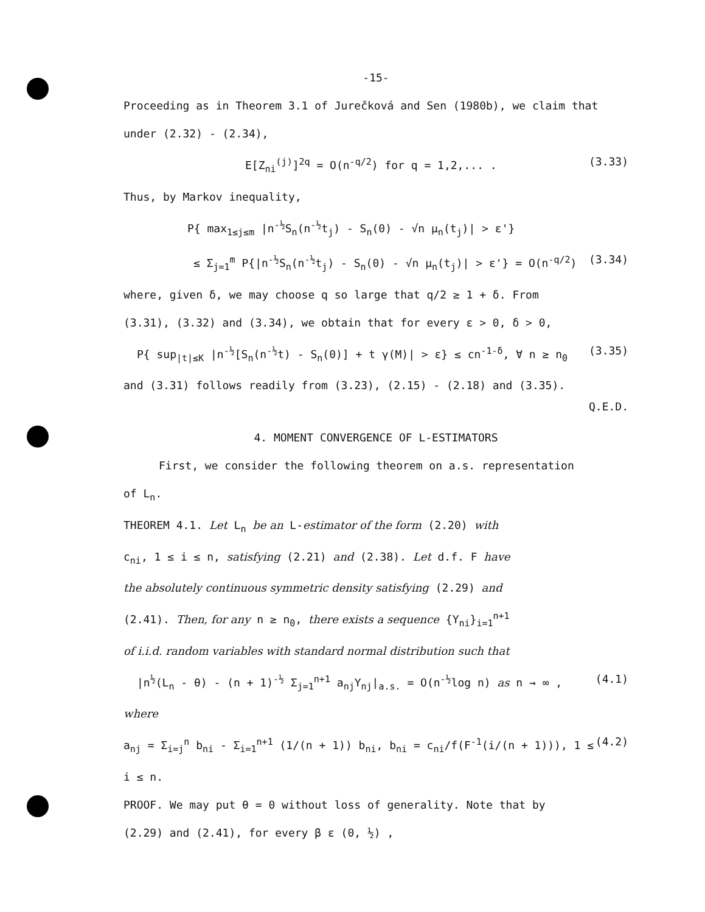-15-
Proceeding as in Theorem 3.1 of Jurečková and Sen (1980b), we claim that
under (2.32) - (2.34),
E[Z<sub>ni</sub><sup>(j)</sup>]<sup>2q</sup> = O(n<sup>-q/2</sup>) for q = 1,2,... . (3.33)
Thus, by Markov inequality,
P{ max<sub>1≤j≤m</sub> |n<sup>-½</sup>S<sub>n</sub>(n<sup>-½</sup>t<sub>j</sub>) - S<sub>n</sub>(0) - √n μ<sub>n</sub>(t<sub>j</sub>)| > ε'}
≤ Σ<sub>j=1</sub><sup>m</sup> P{|n<sup>-½</sup>S<sub>n</sub>(n<sup>-½</sup>t<sub>j</sub>) - S<sub>n</sub>(0) - √n μ<sub>n</sub>(t<sub>j</sub>)| > ε'} = O(n<sup>-q/2</sup>) (3.34)
where, given δ, we may choose q so large that q/2 ≥ 1 + δ. From
(3.31), (3.32) and (3.34), we obtain that for every ε > 0, δ > 0,
P{ sup<sub>|t|≤K</sub> |n<sup>-½</sup>[S<sub>n</sub>(n<sup>-½</sup>t) - S<sub>n</sub>(0)] + t γ(M)| > ε} ≤ cn<sup>-1-δ</sup>, ∀ n ≥ n<sub>0</sub> (3.35)
and (3.31) follows readily from (3.23), (2.15) - (2.18) and (3.35).
Q.E.D.
4. MOMENT CONVERGENCE OF L-ESTIMATORS
First, we consider the following theorem on a.s. representation
of L<sub>n</sub>.
THEOREM 4.1. Let L<sub>n</sub> be an L-estimator of the form (2.20) with
c<sub>ni</sub>, 1 ≤ i ≤ n, satisfying (2.21) and (2.38). Let d.f. F have
the absolutely continuous symmetric density satisfying (2.29) and
(2.41). Then, for any n ≥ n<sub>0</sub>, there exists a sequence {Y<sub>ni</sub>}<sub>i=1</sub><sup>n+1</sup>
of i.i.d. random variables with standard normal distribution such that
|n<sup>½</sup>(L<sub>n</sub> - θ) - (n + 1)<sup>-½</sup> Σ<sub>j=1</sub><sup>n+1</sup> a<sub>nj</sub>Y<sub>nj</sub>|<sub>a.s.</sub> = O(n<sup>-½</sup>log n) as n → ∞ , (4.1)
where
a<sub>nj</sub> = Σ<sub>i=j</sub><sup>n</sup> b<sub>ni</sub> - Σ<sub>i=1</sub><sup>n+1</sup> (1/(n + 1)) b<sub>ni</sub>, b<sub>ni</sub> = c<sub>ni</sub>/f(F<sup>-1</sup>(i/(n + 1))), 1 ≤ i ≤ n. (4.2)
PROOF. We may put θ = 0 without loss of generality. Note that by
(2.29) and (2.41), for every β ε (0, ½) ,